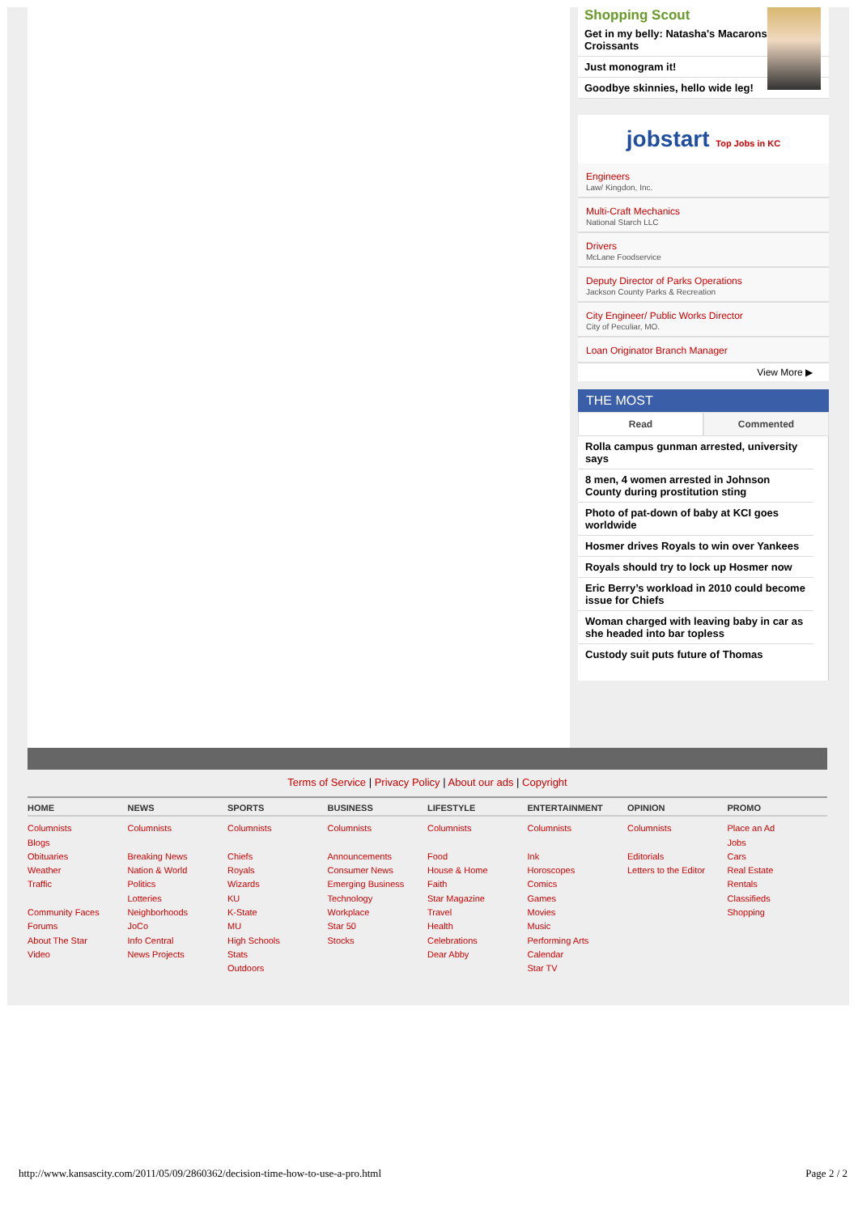Shopping Scout
Get in my belly: Natasha's Macarons & Croissants
Just monogram it!
Goodbye skinnies, hello wide leg!
jobstart Top Jobs in KC
Engineers
Law/ Kingdon, Inc.
Multi-Craft Mechanics
National Starch LLC
Drivers
McLane Foodservice
Deputy Director of Parks Operations
Jackson County Parks & Recreation
City Engineer/ Public Works Director
City of Peculiar, MO.
Loan Originator Branch Manager
View More ▶
THE MOST
Read Commented
Rolla campus gunman arrested, university says
8 men, 4 women arrested in Johnson County during prostitution sting
Photo of pat-down of baby at KCI goes worldwide
Hosmer drives Royals to win over Yankees
Royals should try to lock up Hosmer now
Eric Berry’s workload in 2010 could become issue for Chiefs
Woman charged with leaving baby in car as she headed into bar topless
Custody suit puts future of Thomas
Terms of Service | Privacy Policy | About our ads | Copyright
HOME
Columnists
Blogs
Obituaries
Weather
Traffic
Community Faces
Forums
About The Star
Video
NEWS
Columnists
Breaking News
Nation & World
Politics
Lotteries
Neighborhoods
JoCo
Info Central
News Projects
SPORTS
Columnists
Chiefs
Royals
Wizards
KU
K-State
MU
High Schools
Stats
Outdoors
BUSINESS
Columnists
Announcements
Consumer News
Emerging Business
Technology
Workplace
Star 50
Stocks
LIFESTYLE
Columnists
Food
House & Home
Faith
Star Magazine
Travel
Health
Celebrations
Dear Abby
ENTERTAINMENT
Columnists
Ink
Horoscopes
Comics
Games
Movies
Music
Performing Arts
Calendar
Star TV
OPINION
Columnists
Editorials
Letters to the Editor
PROMO
Place an Ad
Jobs
Cars
Real Estate
Rentals
Classifieds
Shopping
http://www.kansascity.com/2011/05/09/2860362/decision-time-how-to-use-a-pro.html Page 2 / 2